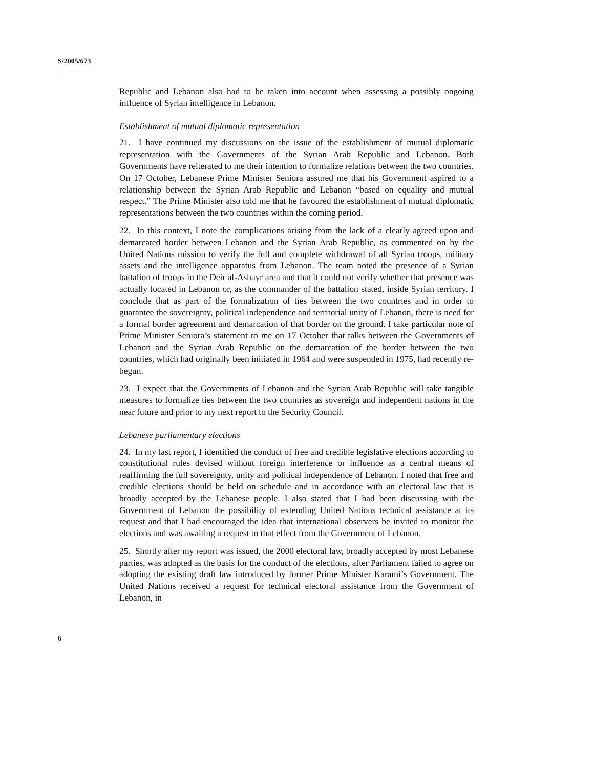S/2005/673
Republic and Lebanon also had to be taken into account when assessing a possibly ongoing influence of Syrian intelligence in Lebanon.
Establishment of mutual diplomatic representation
21. I have continued my discussions on the issue of the establishment of mutual diplomatic representation with the Governments of the Syrian Arab Republic and Lebanon. Both Governments have reiterated to me their intention to formalize relations between the two countries. On 17 October, Lebanese Prime Minister Seniora assured me that his Government aspired to a relationship between the Syrian Arab Republic and Lebanon “based on equality and mutual respect.” The Prime Minister also told me that he favoured the establishment of mutual diplomatic representations between the two countries within the coming period.
22. In this context, I note the complications arising from the lack of a clearly agreed upon and demarcated border between Lebanon and the Syrian Arab Republic, as commented on by the United Nations mission to verify the full and complete withdrawal of all Syrian troops, military assets and the intelligence apparatus from Lebanon. The team noted the presence of a Syrian battalion of troops in the Deir al-Ashayr area and that it could not verify whether that presence was actually located in Lebanon or, as the commander of the battalion stated, inside Syrian territory. I conclude that as part of the formalization of ties between the two countries and in order to guarantee the sovereignty, political independence and territorial unity of Lebanon, there is need for a formal border agreement and demarcation of that border on the ground. I take particular note of Prime Minister Seniora’s statement to me on 17 October that talks between the Governments of Lebanon and the Syrian Arab Republic on the demarcation of the border between the two countries, which had originally been initiated in 1964 and were suspended in 1975, had recently re-begun.
23. I expect that the Governments of Lebanon and the Syrian Arab Republic will take tangible measures to formalize ties between the two countries as sovereign and independent nations in the near future and prior to my next report to the Security Council.
Lebanese parliamentary elections
24. In my last report, I identified the conduct of free and credible legislative elections according to constitutional rules devised without foreign interference or influence as a central means of reaffirming the full sovereignty, unity and political independence of Lebanon. I noted that free and credible elections should be held on schedule and in accordance with an electoral law that is broadly accepted by the Lebanese people. I also stated that I had been discussing with the Government of Lebanon the possibility of extending United Nations technical assistance at its request and that I had encouraged the idea that international observers be invited to monitor the elections and was awaiting a request to that effect from the Government of Lebanon.
25. Shortly after my report was issued, the 2000 electoral law, broadly accepted by most Lebanese parties, was adopted as the basis for the conduct of the elections, after Parliament failed to agree on adopting the existing draft law introduced by former Prime Minister Karami’s Government. The United Nations received a request for technical electoral assistance from the Government of Lebanon, in
6